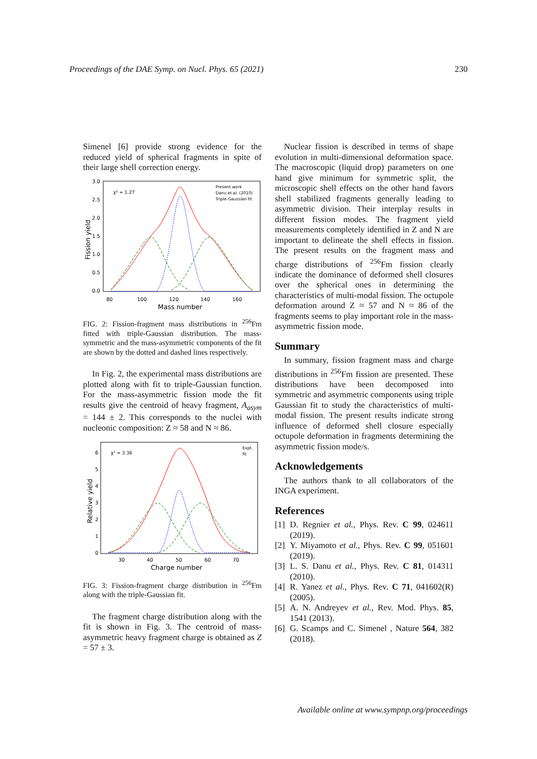Proceedings of the DAE Symp. on Nucl. Phys. 65 (2021) 230
Simenel [6] provide strong evidence for the reduced yield of spherical fragments in spite of their large shell correction energy.
3.0
2.5
2.0
1.5
1.0
0.5
0.0
80
100
120
140
160
Mass number
χ² = 1.27
Present work
Danu et.al. (2010)
Triple-Gaussian fit
Fission yield
FIG. 2: Fission-fragment mass distributions in <sup>256</sup>Fm fitted with triple-Gaussian distribution. The mass-symmetric and the mass-asymmetric components of the fit are shown by the dotted and dashed lines respectively.
In Fig. 2, the experimental mass distributions are plotted along with fit to triple-Gaussian function. For the mass-asymmetric fission mode the fit results give the centroid of heavy fragment, A<sub>asym</sub> = 144 ± 2. This corresponds to the nuclei with nucleonic composition: Z ≈ 58 and N ≈ 86.
6
5
4
3
2
1
0
30
40
50
60
70
Charge number
χ² = 3.36
Expt.
fit
Relative yield
FIG. 3: Fission-fragment charge distribution in <sup>256</sup>Fm along with the triple-Gaussian fit.
The fragment charge distribution along with the fit is shown in Fig. 3. The centroid of mass-asymmetric heavy fragment charge is obtained as Z = 57 ± 3.
Nuclear fission is described in terms of shape evolution in multi-dimensional deformation space. The macroscopic (liquid drop) parameters on one hand give minimum for symmetric split, the microscopic shell effects on the other hand favors shell stabilized fragments generally leading to asymmetric division. Their interplay results in different fission modes. The fragment yield measurements completely identified in Z and N are important to delineate the shell effects in fission. The present results on the fragment mass and charge distributions of <sup>256</sup>Fm fission clearly indicate the dominance of deformed shell closures over the spherical ones in determining the characteristics of multi-modal fission. The octupole deformation around Z ≈ 57 and N ≈ 86 of the fragments seems to play important role in the mass-asymmetric fission mode.
Summary
In summary, fission fragment mass and charge distributions in <sup>256</sup>Fm fission are presented. These distributions have been decomposed into symmetric and asymmetric components using triple Gaussian fit to study the characteristics of multi-modal fission. The present results indicate strong influence of deformed shell closure especially octupole deformation in fragments determining the asymmetric fission mode/s.
Acknowledgements
The authors thank to all collaborators of the INGA experiment.
References
[1] D. Regnier et al., Phys. Rev. C 99, 024611 (2019).
[2] Y. Miyamoto et al., Phys. Rev. C 99, 051601 (2019).
[3] L. S. Danu et al., Phys. Rev. C 81, 014311 (2010).
[4] R. Yanez et al., Phys. Rev. C 71, 041602(R) (2005).
[5] A. N. Andreyev et al., Rev. Mod. Phys. 85, 1541 (2013).
[6] G. Scamps and C. Simenel , Nature 564, 382 (2018).
Available online at www.sympnp.org/proceedings